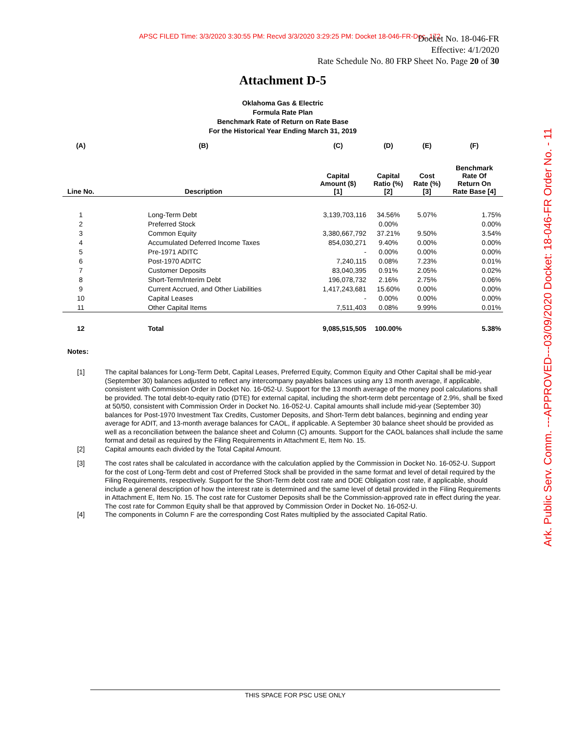APSC FILED Time: 3/3/2020 3:30:55 PM: Recvd 3/3/2020 3:29:25 PM: Docket 18-046-FR-Doc. 172
Docket No. 18-046-FR
Effective: 4/1/2020
Rate Schedule No. 80 FRP Sheet No. Page 20 of 30
Ark. Public Serv. Comm. ---APPROVED---03/09/2020 Docket: 18-046-FR Order No. - 11
Attachment D-5
Oklahoma Gas & Electric
Formula Rate Plan
Benchmark Rate of Return on Rate Base
For the Historical Year Ending March 31, 2019
| (A) | (B) | (C) | (D) | (E) | (F) |
| --- | --- | --- | --- | --- | --- |
| Line No. | Description | Capital Amount ($) [1] | Capital Ratio (%) [2] | Cost Rate (%) [3] | Benchmark Rate Of Return On Rate Base [4] |
| 1 | Long-Term Debt | 3,139,703,116 | 34.56% | 5.07% | 1.75% |
| 2 | Preferred Stock | | 0.00% | | 0.00% |
| 3 | Common Equity | 3,380,667,792 | 37.21% | 9.50% | 3.54% |
| 4 | Accumulated Deferred Income Taxes | 854,030,271 | 9.40% | 0.00% | 0.00% |
| 5 | Pre-1971 ADITC | - | 0.00% | 0.00% | 0.00% |
| 6 | Post-1970 ADITC | 7,240,115 | 0.08% | 7.23% | 0.01% |
| 7 | Customer Deposits | 83,040,395 | 0.91% | 2.05% | 0.02% |
| 8 | Short-Term/Interim Debt | 196,078,732 | 2.16% | 2.75% | 0.06% |
| 9 | Current Accrued, and Other Liabilities | 1,417,243,681 | 15.60% | 0.00% | 0.00% |
| 10 | Capital Leases | - | 0.00% | 0.00% | 0.00% |
| 11 | Other Capital Items | 7,511,403 | 0.08% | 9.99% | 0.01% |
| 12 | Total | 9,085,515,505 | 100.00% | | 5.38% |
Notes:
[1] The capital balances for Long-Term Debt, Capital Leases, Preferred Equity, Common Equity and Other Capital shall be mid-year (September 30) balances adjusted to reflect any intercompany payables balances using any 13 month average, if applicable, consistent with Commission Order in Docket No. 16-052-U. Support for the 13 month average of the money pool calculations shall be provided. The total debt-to-equity ratio (DTE) for external capital, including the short-term debt percentage of 2.9%, shall be fixed at 50/50, consistent with Commission Order in Docket No. 16-052-U. Capital amounts shall include mid-year (September 30) balances for Post-1970 Investment Tax Credits, Customer Deposits, and Short-Term debt balances, beginning and ending year average for ADIT, and 13-month average balances for CAOL, if applicable. A September 30 balance sheet should be provided as well as a reconciliation between the balance sheet and Column (C) amounts. Support for the CAOL balances shall include the same format and detail as required by the Filing Requirements in Attachment E, Item No. 15.
[2] Capital amounts each divided by the Total Capital Amount.
[3] The cost rates shall be calculated in accordance with the calculation applied by the Commission in Docket No. 16-052-U. Support for the cost of Long-Term debt and cost of Preferred Stock shall be provided in the same format and level of detail required by the Filing Requirements, respectively. Support for the Short-Term debt cost rate and DOE Obligation cost rate, if applicable, should include a general description of how the interest rate is determined and the same level of detail provided in the Filing Requirements in Attachment E, Item No. 15. The cost rate for Customer Deposits shall be the Commission-approved rate in effect during the year. The cost rate for Common Equity shall be that approved by Commission Order in Docket No. 16-052-U.
[4] The components in Column F are the corresponding Cost Rates multiplied by the associated Capital Ratio.
THIS SPACE FOR PSC USE ONLY